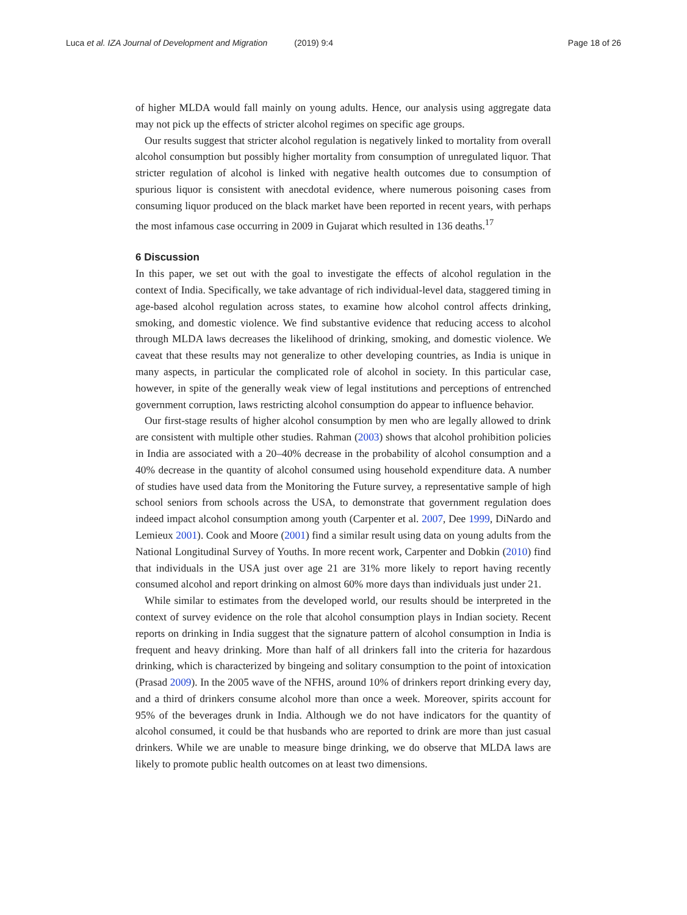Luca et al. IZA Journal of Development and Migration (2019) 9:4 Page 18 of 26
of higher MLDA would fall mainly on young adults. Hence, our analysis using aggregate data may not pick up the effects of stricter alcohol regimes on specific age groups.
Our results suggest that stricter alcohol regulation is negatively linked to mortality from overall alcohol consumption but possibly higher mortality from consumption of unregulated liquor. That stricter regulation of alcohol is linked with negative health outcomes due to consumption of spurious liquor is consistent with anecdotal evidence, where numerous poisoning cases from consuming liquor produced on the black market have been reported in recent years, with perhaps the most infamous case occurring in 2009 in Gujarat which resulted in 136 deaths.<sup>17</sup>
6 Discussion
In this paper, we set out with the goal to investigate the effects of alcohol regulation in the context of India. Specifically, we take advantage of rich individual-level data, staggered timing in age-based alcohol regulation across states, to examine how alcohol control affects drinking, smoking, and domestic violence. We find substantive evidence that reducing access to alcohol through MLDA laws decreases the likelihood of drinking, smoking, and domestic violence. We caveat that these results may not generalize to other developing countries, as India is unique in many aspects, in particular the complicated role of alcohol in society. In this particular case, however, in spite of the generally weak view of legal institutions and perceptions of entrenched government corruption, laws restricting alcohol consumption do appear to influence behavior.
Our first-stage results of higher alcohol consumption by men who are legally allowed to drink are consistent with multiple other studies. Rahman (2003) shows that alcohol prohibition policies in India are associated with a 20–40% decrease in the probability of alcohol consumption and a 40% decrease in the quantity of alcohol consumed using household expenditure data. A number of studies have used data from the Monitoring the Future survey, a representative sample of high school seniors from schools across the USA, to demonstrate that government regulation does indeed impact alcohol consumption among youth (Carpenter et al. 2007, Dee 1999, DiNardo and Lemieux 2001). Cook and Moore (2001) find a similar result using data on young adults from the National Longitudinal Survey of Youths. In more recent work, Carpenter and Dobkin (2010) find that individuals in the USA just over age 21 are 31% more likely to report having recently consumed alcohol and report drinking on almost 60% more days than individuals just under 21.
While similar to estimates from the developed world, our results should be interpreted in the context of survey evidence on the role that alcohol consumption plays in Indian society. Recent reports on drinking in India suggest that the signature pattern of alcohol consumption in India is frequent and heavy drinking. More than half of all drinkers fall into the criteria for hazardous drinking, which is characterized by bingeing and solitary consumption to the point of intoxication (Prasad 2009). In the 2005 wave of the NFHS, around 10% of drinkers report drinking every day, and a third of drinkers consume alcohol more than once a week. Moreover, spirits account for 95% of the beverages drunk in India. Although we do not have indicators for the quantity of alcohol consumed, it could be that husbands who are reported to drink are more than just casual drinkers. While we are unable to measure binge drinking, we do observe that MLDA laws are likely to promote public health outcomes on at least two dimensions.